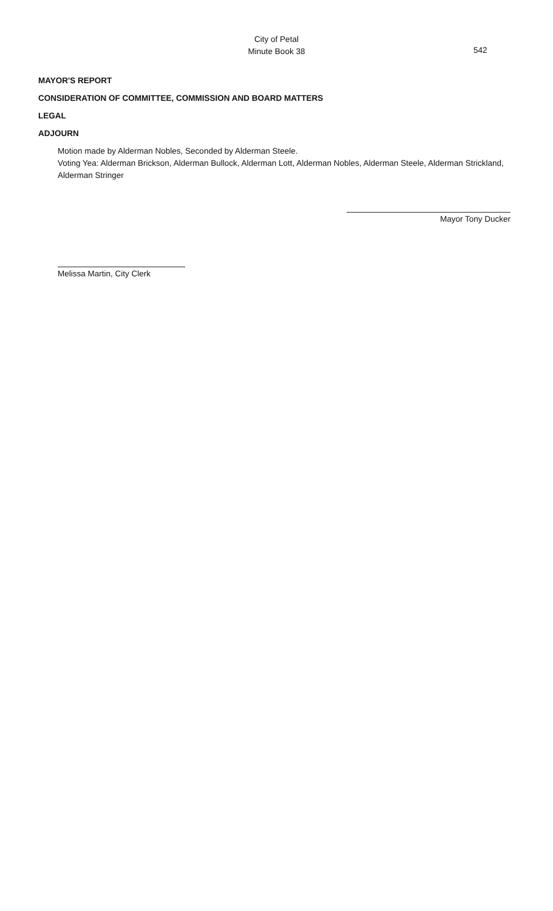City of Petal
Minute Book 38
542
MAYOR'S REPORT
CONSIDERATION OF COMMITTEE, COMMISSION AND BOARD MATTERS
LEGAL
ADJOURN
Motion made by Alderman Nobles, Seconded by Alderman Steele.
Voting Yea: Alderman Brickson, Alderman Bullock, Alderman Lott, Alderman Nobles, Alderman Steele, Alderman Strickland, Alderman Stringer
Melissa Martin, City Clerk
Mayor Tony Ducker